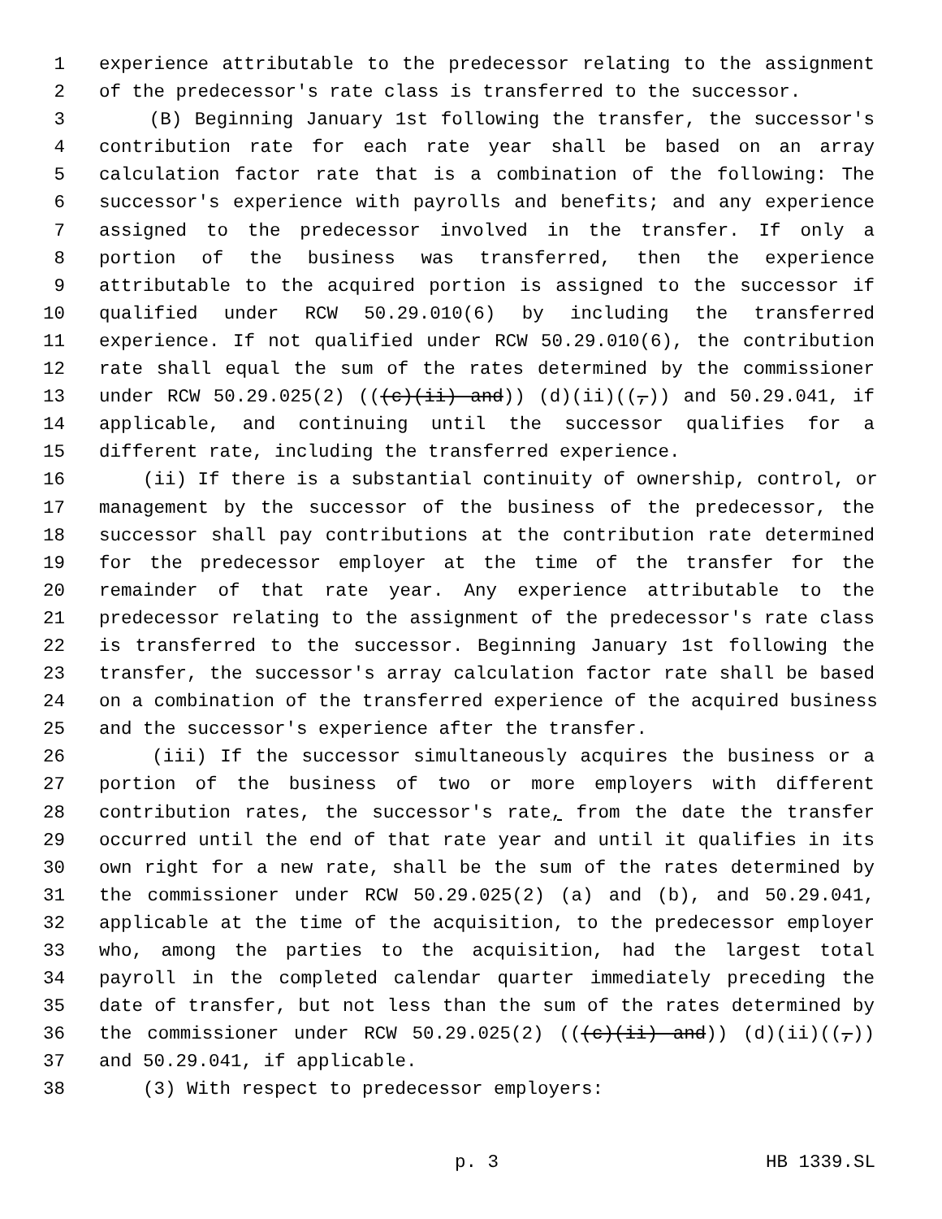1 experience attributable to the predecessor relating to the assignment
2 of the predecessor's rate class is transferred to the successor.
3 (B) Beginning January 1st following the transfer, the successor's
4 contribution rate for each rate year shall be based on an array
5 calculation factor rate that is a combination of the following: The
6 successor's experience with payrolls and benefits; and any experience
7 assigned to the predecessor involved in the transfer. If only a
8 portion of the business was transferred, then the experience
9 attributable to the acquired portion is assigned to the successor if
10 qualified under RCW 50.29.010(6) by including the transferred
11 experience. If not qualified under RCW 50.29.010(6), the contribution
12 rate shall equal the sum of the rates determined by the commissioner
13 under RCW 50.29.025(2) (((c)(ii) and)) (d)(ii)((,)) and 50.29.041, if
14 applicable, and continuing until the successor qualifies for a
15 different rate, including the transferred experience.
16 (ii) If there is a substantial continuity of ownership, control, or
17 management by the successor of the business of the predecessor, the
18 successor shall pay contributions at the contribution rate determined
19 for the predecessor employer at the time of the transfer for the
20 remainder of that rate year. Any experience attributable to the
21 predecessor relating to the assignment of the predecessor's rate class
22 is transferred to the successor. Beginning January 1st following the
23 transfer, the successor's array calculation factor rate shall be based
24 on a combination of the transferred experience of the acquired business
25 and the successor's experience after the transfer.
26 (iii) If the successor simultaneously acquires the business or a
27 portion of the business of two or more employers with different
28 contribution rates, the successor's rate, from the date the transfer
29 occurred until the end of that rate year and until it qualifies in its
30 own right for a new rate, shall be the sum of the rates determined by
31 the commissioner under RCW 50.29.025(2) (a) and (b), and 50.29.041,
32 applicable at the time of the acquisition, to the predecessor employer
33 who, among the parties to the acquisition, had the largest total
34 payroll in the completed calendar quarter immediately preceding the
35 date of transfer, but not less than the sum of the rates determined by
36 the commissioner under RCW 50.29.025(2) (((c)(ii) and)) (d)(ii)((,))
37 and 50.29.041, if applicable.
38 (3) With respect to predecessor employers:
p. 3 HB 1339.SL